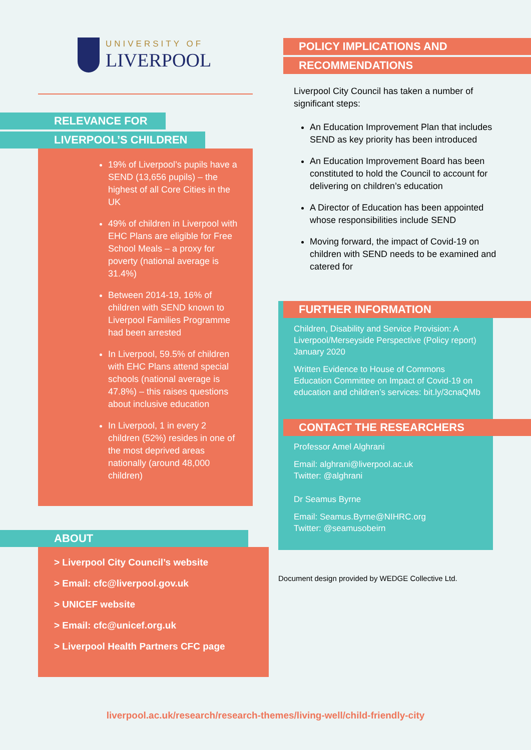UNIVERSITY OF
LIVERPOOL
RELEVANCE FOR
LIVERPOOL’S CHILDREN
19% of Liverpool’s pupils have a SEND (13,656 pupils) – the highest of all Core Cities in the UK
49% of children in Liverpool with EHC Plans are eligible for Free School Meals – a proxy for poverty (national average is 31.4%)
Between 2014-19, 16% of children with SEND known to Liverpool Families Programme had been arrested
In Liverpool, 59.5% of children with EHC Plans attend special schools (national average is 47.8%) – this raises questions about inclusive education
In Liverpool, 1 in every 2 children (52%) resides in one of the most deprived areas nationally (around 48,000 children)
ABOUT
> Liverpool City Council’s website
> Email: cfc@liverpool.gov.uk
> UNICEF website
> Email: cfc@unicef.org.uk
> Liverpool Health Partners CFC page
POLICY IMPLICATIONS AND
RECOMMENDATIONS
Liverpool City Council has taken a number of significant steps:
An Education Improvement Plan that includes SEND as key priority has been introduced
An Education Improvement Board has been constituted to hold the Council to account for delivering on children’s education
A Director of Education has been appointed whose responsibilities include SEND
Moving forward, the impact of Covid-19 on children with SEND needs to be examined and catered for
FURTHER INFORMATION
Children, Disability and Service Provision: A Liverpool/Merseyside Perspective (Policy report) January 2020
Written Evidence to House of Commons Education Committee on Impact of Covid-19 on education and children’s services: bit.ly/3cnaQMb
CONTACT THE RESEARCHERS
Professor Amel Alghrani
Email: alghrani@liverpool.ac.uk
Twitter: @alghrani
Dr Seamus Byrne
Email: Seamus.Byrne@NIHRC.org
Twitter: @seamusobeirn
Document design provided by WEDGE Collective Ltd.
liverpool.ac.uk/research/research-themes/living-well/child-friendly-city